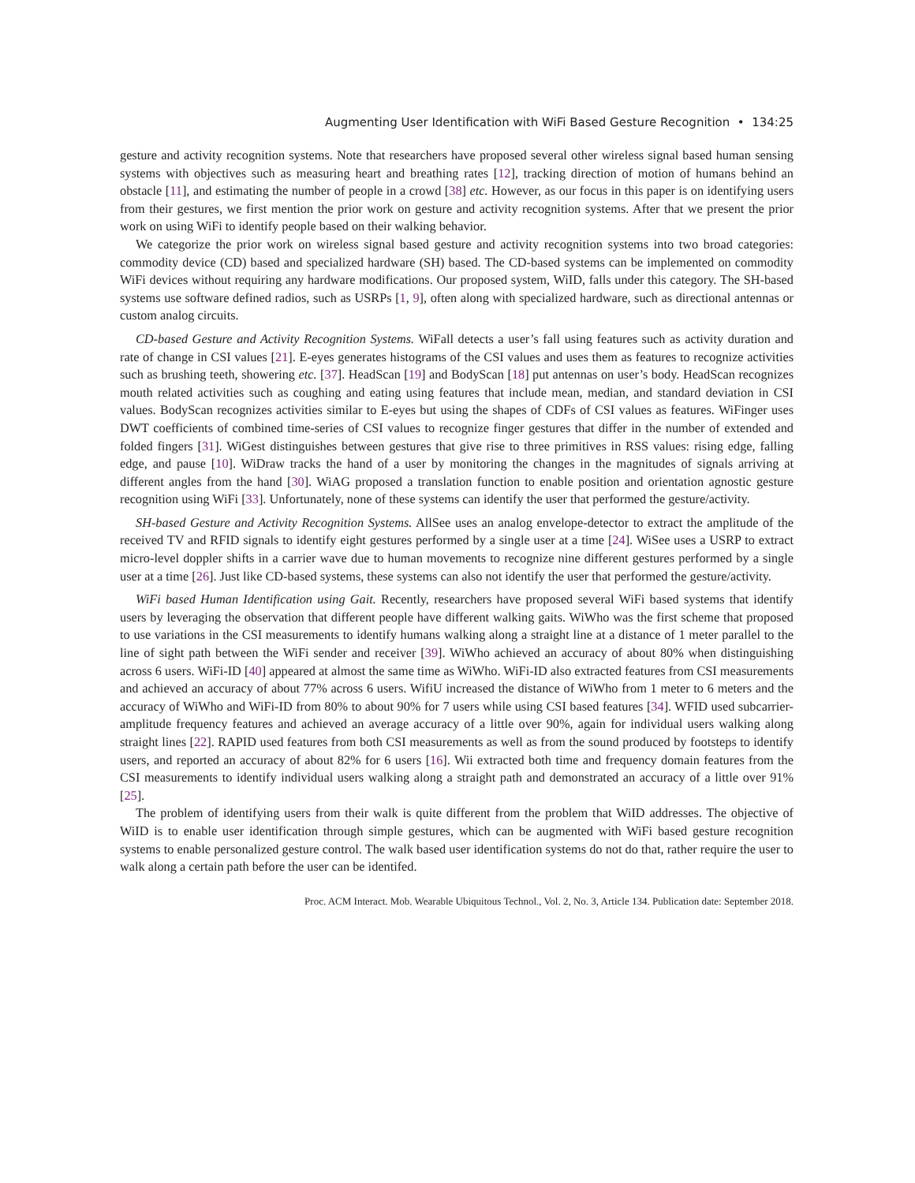Augmenting User Identification with WiFi Based Gesture Recognition • 134:25
gesture and activity recognition systems. Note that researchers have proposed several other wireless signal based human sensing systems with objectives such as measuring heart and breathing rates [12], tracking direction of motion of humans behind an obstacle [11], and estimating the number of people in a crowd [38] etc. However, as our focus in this paper is on identifying users from their gestures, we first mention the prior work on gesture and activity recognition systems. After that we present the prior work on using WiFi to identify people based on their walking behavior.
We categorize the prior work on wireless signal based gesture and activity recognition systems into two broad categories: commodity device (CD) based and specialized hardware (SH) based. The CD-based systems can be implemented on commodity WiFi devices without requiring any hardware modifications. Our proposed system, WiID, falls under this category. The SH-based systems use software defined radios, such as USRPs [1, 9], often along with specialized hardware, such as directional antennas or custom analog circuits.
CD-based Gesture and Activity Recognition Systems. WiFall detects a user’s fall using features such as activity duration and rate of change in CSI values [21]. E-eyes generates histograms of the CSI values and uses them as features to recognize activities such as brushing teeth, showering etc. [37]. HeadScan [19] and BodyScan [18] put antennas on user’s body. HeadScan recognizes mouth related activities such as coughing and eating using features that include mean, median, and standard deviation in CSI values. BodyScan recognizes activities similar to E-eyes but using the shapes of CDFs of CSI values as features. WiFinger uses DWT coefficients of combined time-series of CSI values to recognize finger gestures that differ in the number of extended and folded fingers [31]. WiGest distinguishes between gestures that give rise to three primitives in RSS values: rising edge, falling edge, and pause [10]. WiDraw tracks the hand of a user by monitoring the changes in the magnitudes of signals arriving at different angles from the hand [30]. WiAG proposed a translation function to enable position and orientation agnostic gesture recognition using WiFi [33]. Unfortunately, none of these systems can identify the user that performed the gesture/activity.
SH-based Gesture and Activity Recognition Systems. AllSee uses an analog envelope-detector to extract the amplitude of the received TV and RFID signals to identify eight gestures performed by a single user at a time [24]. WiSee uses a USRP to extract micro-level doppler shifts in a carrier wave due to human movements to recognize nine different gestures performed by a single user at a time [26]. Just like CD-based systems, these systems can also not identify the user that performed the gesture/activity.
WiFi based Human Identification using Gait. Recently, researchers have proposed several WiFi based systems that identify users by leveraging the observation that different people have different walking gaits. WiWho was the first scheme that proposed to use variations in the CSI measurements to identify humans walking along a straight line at a distance of 1 meter parallel to the line of sight path between the WiFi sender and receiver [39]. WiWho achieved an accuracy of about 80% when distinguishing across 6 users. WiFi-ID [40] appeared at almost the same time as WiWho. WiFi-ID also extracted features from CSI measurements and achieved an accuracy of about 77% across 6 users. WifiU increased the distance of WiWho from 1 meter to 6 meters and the accuracy of WiWho and WiFi-ID from 80% to about 90% for 7 users while using CSI based features [34]. WFID used subcarrier-amplitude frequency features and achieved an average accuracy of a little over 90%, again for individual users walking along straight lines [22]. RAPID used features from both CSI measurements as well as from the sound produced by footsteps to identify users, and reported an accuracy of about 82% for 6 users [16]. Wii extracted both time and frequency domain features from the CSI measurements to identify individual users walking along a straight path and demonstrated an accuracy of a little over 91% [25].
The problem of identifying users from their walk is quite different from the problem that WiID addresses. The objective of WiID is to enable user identification through simple gestures, which can be augmented with WiFi based gesture recognition systems to enable personalized gesture control. The walk based user identification systems do not do that, rather require the user to walk along a certain path before the user can be identifed.
Proc. ACM Interact. Mob. Wearable Ubiquitous Technol., Vol. 2, No. 3, Article 134. Publication date: September 2018.